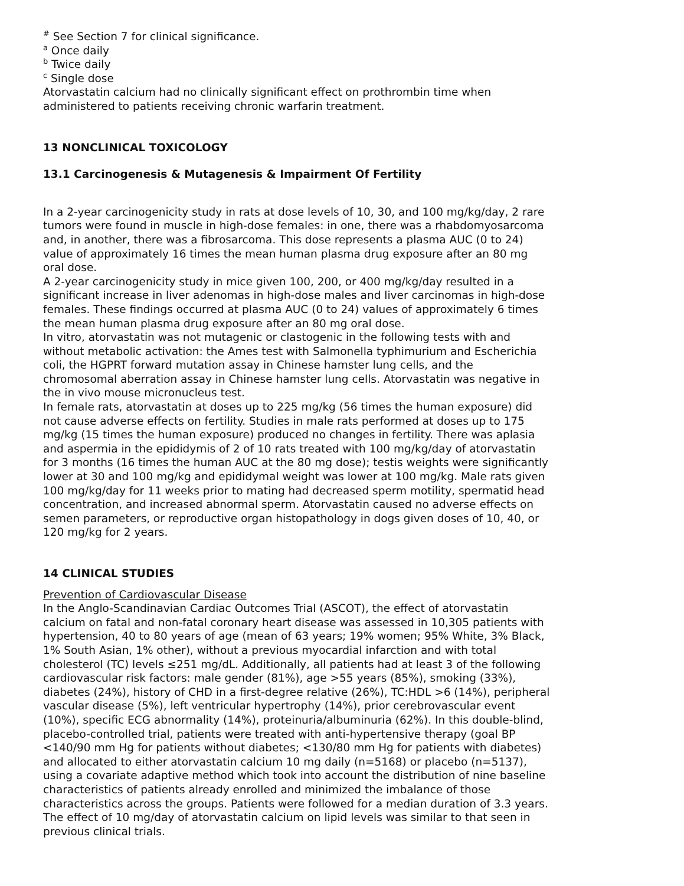<sup>#</sup> See Section 7 for clinical significance.
<sup>a</sup> Once daily
<sup>b</sup> Twice daily
<sup>c</sup> Single dose
Atorvastatin calcium had no clinically significant effect on prothrombin time when administered to patients receiving chronic warfarin treatment.
13 NONCLINICAL TOXICOLOGY
13.1 Carcinogenesis & Mutagenesis & Impairment Of Fertility
In a 2-year carcinogenicity study in rats at dose levels of 10, 30, and 100 mg/kg/day, 2 rare tumors were found in muscle in high-dose females: in one, there was a rhabdomyosarcoma and, in another, there was a fibrosarcoma. This dose represents a plasma AUC (0 to 24) value of approximately 16 times the mean human plasma drug exposure after an 80 mg oral dose.
A 2-year carcinogenicity study in mice given 100, 200, or 400 mg/kg/day resulted in a significant increase in liver adenomas in high-dose males and liver carcinomas in high-dose females. These findings occurred at plasma AUC (0 to 24) values of approximately 6 times the mean human plasma drug exposure after an 80 mg oral dose.
In vitro, atorvastatin was not mutagenic or clastogenic in the following tests with and without metabolic activation: the Ames test with Salmonella typhimurium and Escherichia coli, the HGPRT forward mutation assay in Chinese hamster lung cells, and the chromosomal aberration assay in Chinese hamster lung cells. Atorvastatin was negative in the in vivo mouse micronucleus test.
In female rats, atorvastatin at doses up to 225 mg/kg (56 times the human exposure) did not cause adverse effects on fertility. Studies in male rats performed at doses up to 175 mg/kg (15 times the human exposure) produced no changes in fertility. There was aplasia and aspermia in the epididymis of 2 of 10 rats treated with 100 mg/kg/day of atorvastatin for 3 months (16 times the human AUC at the 80 mg dose); testis weights were significantly lower at 30 and 100 mg/kg and epididymal weight was lower at 100 mg/kg. Male rats given 100 mg/kg/day for 11 weeks prior to mating had decreased sperm motility, spermatid head concentration, and increased abnormal sperm. Atorvastatin caused no adverse effects on semen parameters, or reproductive organ histopathology in dogs given doses of 10, 40, or 120 mg/kg for 2 years.
14 CLINICAL STUDIES
Prevention of Cardiovascular Disease
In the Anglo-Scandinavian Cardiac Outcomes Trial (ASCOT), the effect of atorvastatin calcium on fatal and non-fatal coronary heart disease was assessed in 10,305 patients with hypertension, 40 to 80 years of age (mean of 63 years; 19% women; 95% White, 3% Black, 1% South Asian, 1% other), without a previous myocardial infarction and with total cholesterol (TC) levels ≤251 mg/dL. Additionally, all patients had at least 3 of the following cardiovascular risk factors: male gender (81%), age >55 years (85%), smoking (33%), diabetes (24%), history of CHD in a first-degree relative (26%), TC:HDL >6 (14%), peripheral vascular disease (5%), left ventricular hypertrophy (14%), prior cerebrovascular event (10%), specific ECG abnormality (14%), proteinuria/albuminuria (62%). In this double-blind, placebo-controlled trial, patients were treated with anti-hypertensive therapy (goal BP <140/90 mm Hg for patients without diabetes; <130/80 mm Hg for patients with diabetes) and allocated to either atorvastatin calcium 10 mg daily (n=5168) or placebo (n=5137), using a covariate adaptive method which took into account the distribution of nine baseline characteristics of patients already enrolled and minimized the imbalance of those characteristics across the groups. Patients were followed for a median duration of 3.3 years.
The effect of 10 mg/day of atorvastatin calcium on lipid levels was similar to that seen in previous clinical trials.